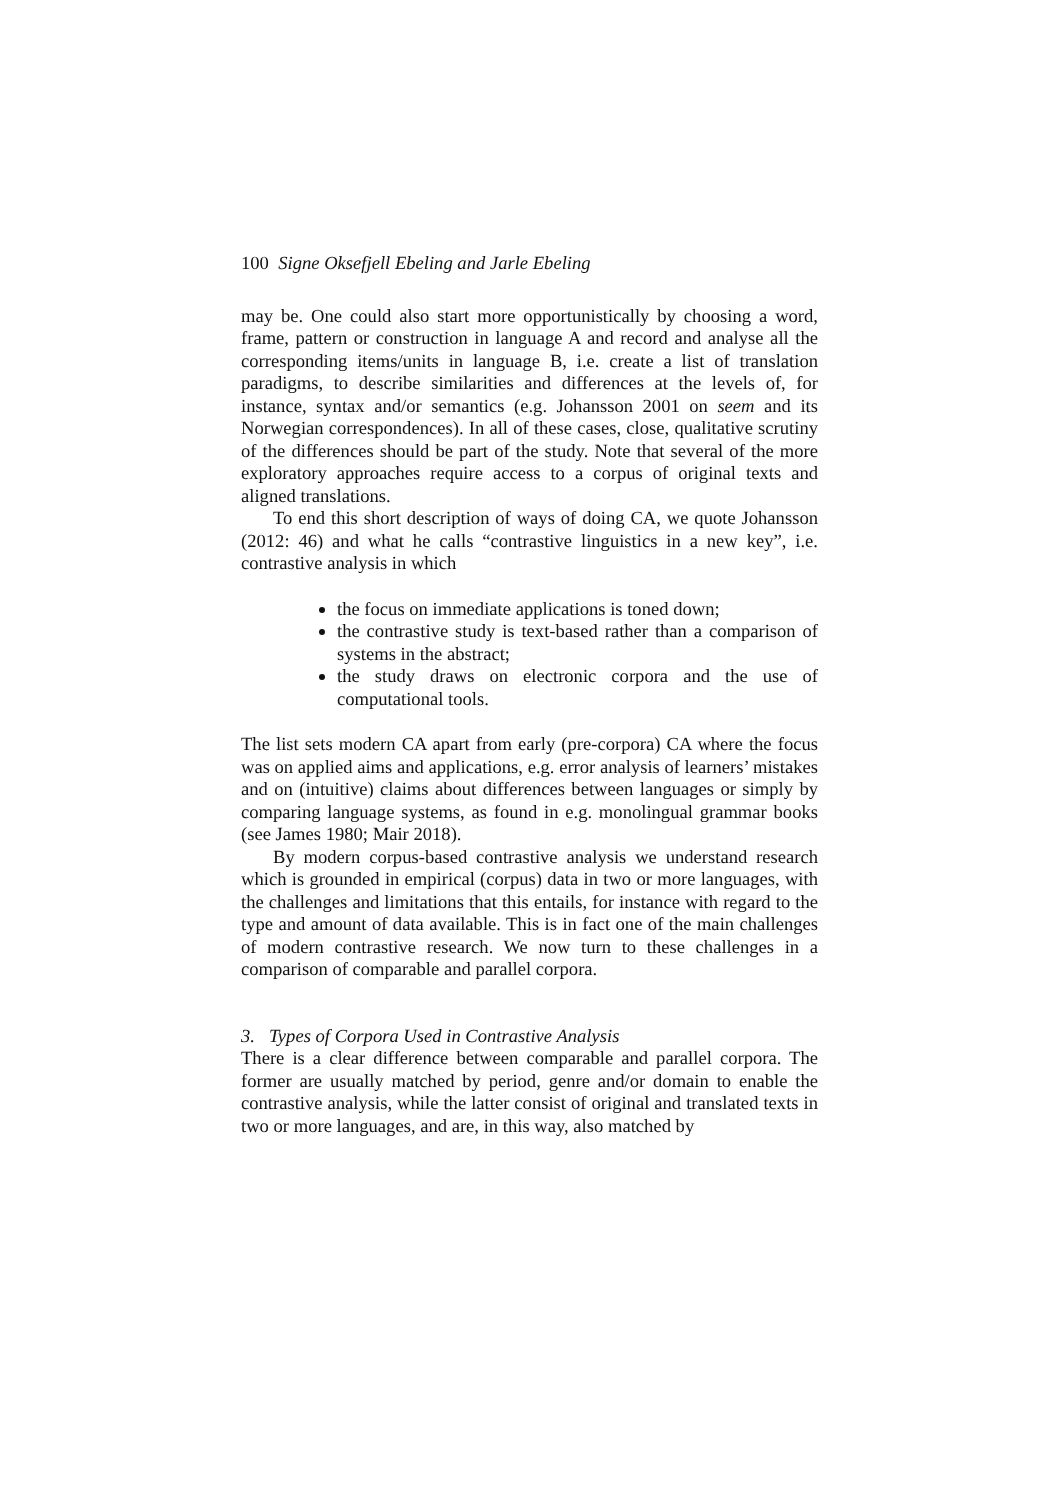100 Signe Oksefjell Ebeling and Jarle Ebeling
may be. One could also start more opportunistically by choosing a word, frame, pattern or construction in language A and record and analyse all the corresponding items/units in language B, i.e. create a list of translation paradigms, to describe similarities and differences at the levels of, for instance, syntax and/or semantics (e.g. Johansson 2001 on seem and its Norwegian correspondences). In all of these cases, close, qualitative scrutiny of the differences should be part of the study. Note that several of the more exploratory approaches require access to a corpus of original texts and aligned translations.
To end this short description of ways of doing CA, we quote Johansson (2012: 46) and what he calls “contrastive linguistics in a new key”, i.e. contrastive analysis in which
the focus on immediate applications is toned down;
the contrastive study is text-based rather than a comparison of systems in the abstract;
the study draws on electronic corpora and the use of computational tools.
The list sets modern CA apart from early (pre-corpora) CA where the focus was on applied aims and applications, e.g. error analysis of learners’ mistakes and on (intuitive) claims about differences between languages or simply by comparing language systems, as found in e.g. monolingual grammar books (see James 1980; Mair 2018).
By modern corpus-based contrastive analysis we understand research which is grounded in empirical (corpus) data in two or more languages, with the challenges and limitations that this entails, for instance with regard to the type and amount of data available. This is in fact one of the main challenges of modern contrastive research. We now turn to these challenges in a comparison of comparable and parallel corpora.
3. Types of Corpora Used in Contrastive Analysis
There is a clear difference between comparable and parallel corpora. The former are usually matched by period, genre and/or domain to enable the contrastive analysis, while the latter consist of original and translated texts in two or more languages, and are, in this way, also matched by